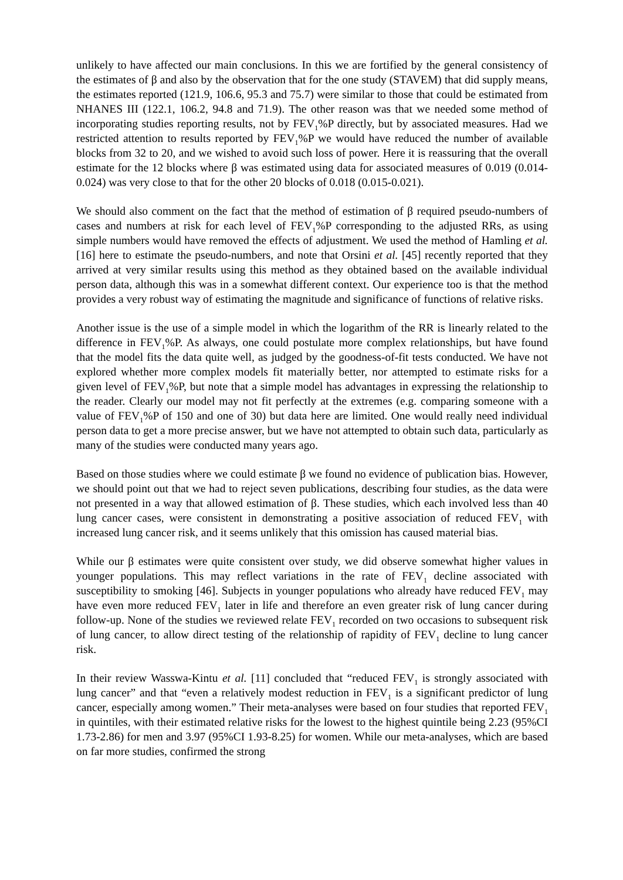unlikely to have affected our main conclusions. In this we are fortified by the general consistency of the estimates of β and also by the observation that for the one study (STAVEM) that did supply means, the estimates reported (121.9, 106.6, 95.3 and 75.7) were similar to those that could be estimated from NHANES III (122.1, 106.2, 94.8 and 71.9). The other reason was that we needed some method of incorporating studies reporting results, not by FEV<sub>1</sub>%P directly, but by associated measures. Had we restricted attention to results reported by FEV<sub>1</sub>%P we would have reduced the number of available blocks from 32 to 20, and we wished to avoid such loss of power. Here it is reassuring that the overall estimate for the 12 blocks where β was estimated using data for associated measures of 0.019 (0.014-0.024) was very close to that for the other 20 blocks of 0.018 (0.015-0.021).
We should also comment on the fact that the method of estimation of β required pseudo-numbers of cases and numbers at risk for each level of FEV<sub>1</sub>%P corresponding to the adjusted RRs, as using simple numbers would have removed the effects of adjustment. We used the method of Hamling et al. [16] here to estimate the pseudo-numbers, and note that Orsini et al. [45] recently reported that they arrived at very similar results using this method as they obtained based on the available individual person data, although this was in a somewhat different context. Our experience too is that the method provides a very robust way of estimating the magnitude and significance of functions of relative risks.
Another issue is the use of a simple model in which the logarithm of the RR is linearly related to the difference in FEV<sub>1</sub>%P. As always, one could postulate more complex relationships, but have found that the model fits the data quite well, as judged by the goodness-of-fit tests conducted. We have not explored whether more complex models fit materially better, nor attempted to estimate risks for a given level of FEV<sub>1</sub>%P, but note that a simple model has advantages in expressing the relationship to the reader. Clearly our model may not fit perfectly at the extremes (e.g. comparing someone with a value of FEV<sub>1</sub>%P of 150 and one of 30) but data here are limited. One would really need individual person data to get a more precise answer, but we have not attempted to obtain such data, particularly as many of the studies were conducted many years ago.
Based on those studies where we could estimate β we found no evidence of publication bias. However, we should point out that we had to reject seven publications, describing four studies, as the data were not presented in a way that allowed estimation of β. These studies, which each involved less than 40 lung cancer cases, were consistent in demonstrating a positive association of reduced FEV<sub>1</sub> with increased lung cancer risk, and it seems unlikely that this omission has caused material bias.
While our β estimates were quite consistent over study, we did observe somewhat higher values in younger populations. This may reflect variations in the rate of FEV<sub>1</sub> decline associated with susceptibility to smoking [46]. Subjects in younger populations who already have reduced FEV<sub>1</sub> may have even more reduced FEV<sub>1</sub> later in life and therefore an even greater risk of lung cancer during follow-up. None of the studies we reviewed relate FEV<sub>1</sub> recorded on two occasions to subsequent risk of lung cancer, to allow direct testing of the relationship of rapidity of FEV<sub>1</sub> decline to lung cancer risk.
In their review Wasswa-Kintu et al. [11] concluded that “reduced FEV<sub>1</sub> is strongly associated with lung cancer” and that “even a relatively modest reduction in FEV<sub>1</sub> is a significant predictor of lung cancer, especially among women.” Their meta-analyses were based on four studies that reported FEV<sub>1</sub> in quintiles, with their estimated relative risks for the lowest to the highest quintile being 2.23 (95%CI 1.73-2.86) for men and 3.97 (95%CI 1.93-8.25) for women. While our meta-analyses, which are based on far more studies, confirmed the strong